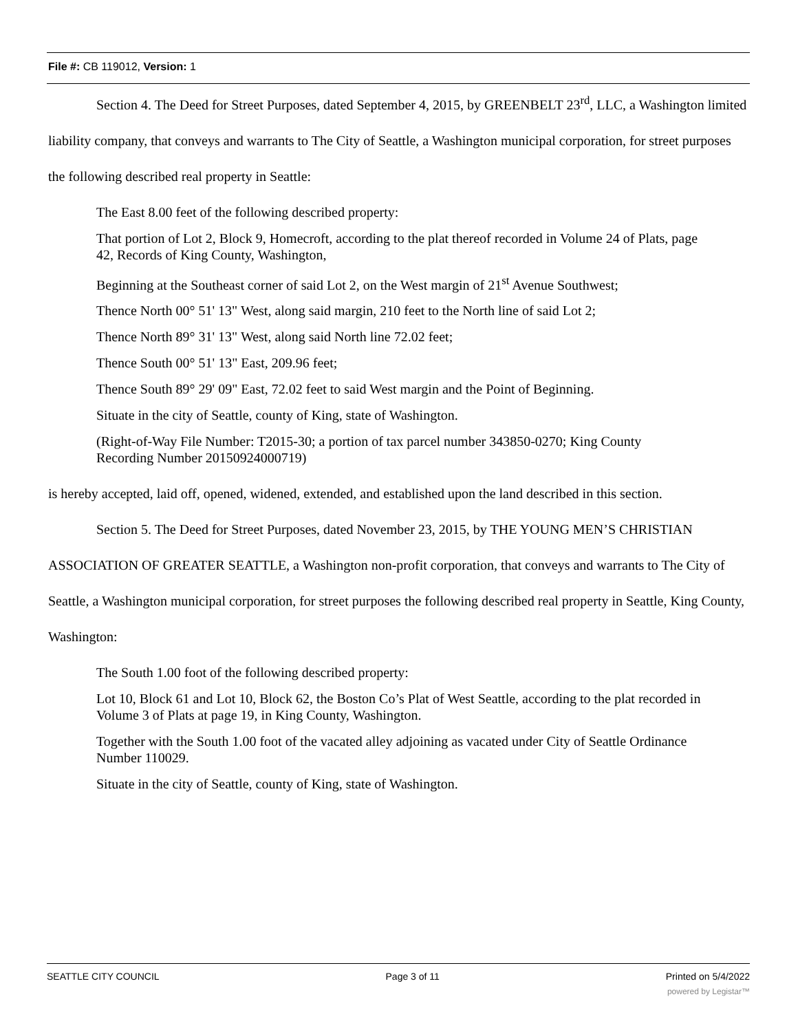File #: CB 119012, Version: 1
Section 4. The Deed for Street Purposes, dated September 4, 2015, by GREENBELT 23<sup>rd</sup>, LLC, a Washington limited liability company, that conveys and warrants to The City of Seattle, a Washington municipal corporation, for street purposes the following described real property in Seattle:
The East 8.00 feet of the following described property:
That portion of Lot 2, Block 9, Homecroft, according to the plat thereof recorded in Volume 24 of Plats, page 42, Records of King County, Washington,
Beginning at the Southeast corner of said Lot 2, on the West margin of 21<sup>st</sup> Avenue Southwest;
Thence North 00° 51' 13" West, along said margin, 210 feet to the North line of said Lot 2;
Thence North 89° 31' 13" West, along said North line 72.02 feet;
Thence South 00° 51' 13" East, 209.96 feet;
Thence South 89° 29' 09" East, 72.02 feet to said West margin and the Point of Beginning.
Situate in the city of Seattle, county of King, state of Washington.
(Right-of-Way File Number: T2015-30; a portion of tax parcel number 343850-0270; King County Recording Number 20150924000719)
is hereby accepted, laid off, opened, widened, extended, and established upon the land described in this section.
Section 5. The Deed for Street Purposes, dated November 23, 2015, by THE YOUNG MEN’S CHRISTIAN ASSOCIATION OF GREATER SEATTLE, a Washington non-profit corporation, that conveys and warrants to The City of Seattle, a Washington municipal corporation, for street purposes the following described real property in Seattle, King County, Washington:
The South 1.00 foot of the following described property:
Lot 10, Block 61 and Lot 10, Block 62, the Boston Co’s Plat of West Seattle, according to the plat recorded in Volume 3 of Plats at page 19, in King County, Washington.
Together with the South 1.00 foot of the vacated alley adjoining as vacated under City of Seattle Ordinance Number 110029.
Situate in the city of Seattle, county of King, state of Washington.
SEATTLE CITY COUNCIL Page 3 of 11 Printed on 5/4/2022
powered by Legistar™